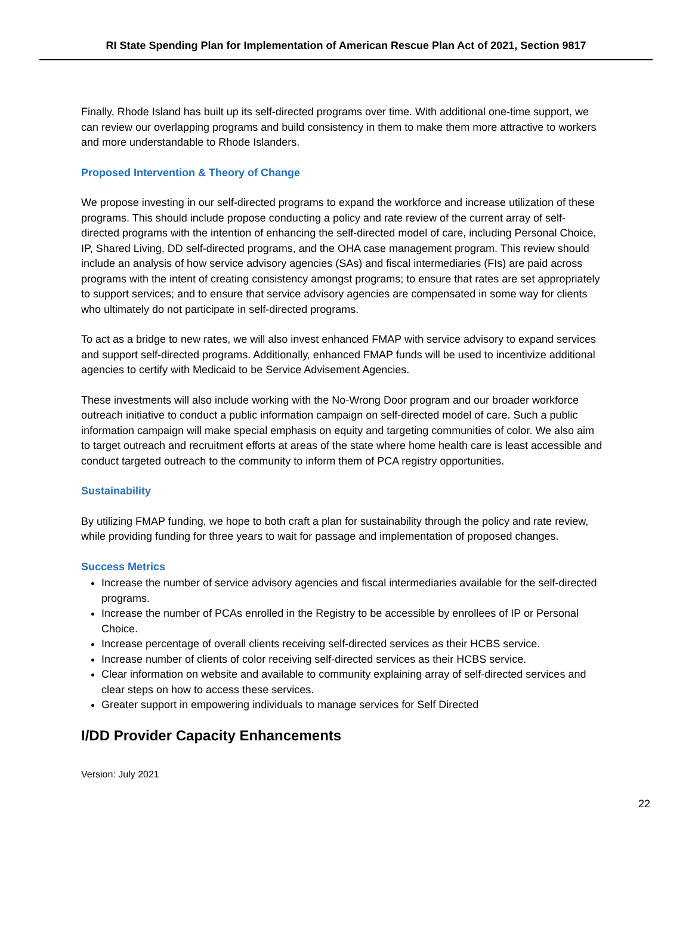RI State Spending Plan for Implementation of American Rescue Plan Act of 2021, Section 9817
Finally, Rhode Island has built up its self-directed programs over time. With additional one-time support, we can review our overlapping programs and build consistency in them to make them more attractive to workers and more understandable to Rhode Islanders.
Proposed Intervention & Theory of Change
We propose investing in our self-directed programs to expand the workforce and increase utilization of these programs. This should include propose conducting a policy and rate review of the current array of self-directed programs with the intention of enhancing the self-directed model of care, including Personal Choice, IP, Shared Living, DD self-directed programs, and the OHA case management program. This review should include an analysis of how service advisory agencies (SAs) and fiscal intermediaries (FIs) are paid across programs with the intent of creating consistency amongst programs; to ensure that rates are set appropriately to support services; and to ensure that service advisory agencies are compensated in some way for clients who ultimately do not participate in self-directed programs.
To act as a bridge to new rates, we will also invest enhanced FMAP with service advisory to expand services and support self-directed programs. Additionally, enhanced FMAP funds will be used to incentivize additional agencies to certify with Medicaid to be Service Advisement Agencies.
These investments will also include working with the No-Wrong Door program and our broader workforce outreach initiative to conduct a public information campaign on self-directed model of care. Such a public information campaign will make special emphasis on equity and targeting communities of color. We also aim to target outreach and recruitment efforts at areas of the state where home health care is least accessible and conduct targeted outreach to the community to inform them of PCA registry opportunities.
Sustainability
By utilizing FMAP funding, we hope to both craft a plan for sustainability through the policy and rate review, while providing funding for three years to wait for passage and implementation of proposed changes.
Success Metrics
Increase the number of service advisory agencies and fiscal intermediaries available for the self-directed programs.
Increase the number of PCAs enrolled in the Registry to be accessible by enrollees of IP or Personal Choice.
Increase percentage of overall clients receiving self-directed services as their HCBS service.
Increase number of clients of color receiving self-directed services as their HCBS service.
Clear information on website and available to community explaining array of self-directed services and clear steps on how to access these services.
Greater support in empowering individuals to manage services for Self Directed
I/DD Provider Capacity Enhancements
Version: July 2021
22